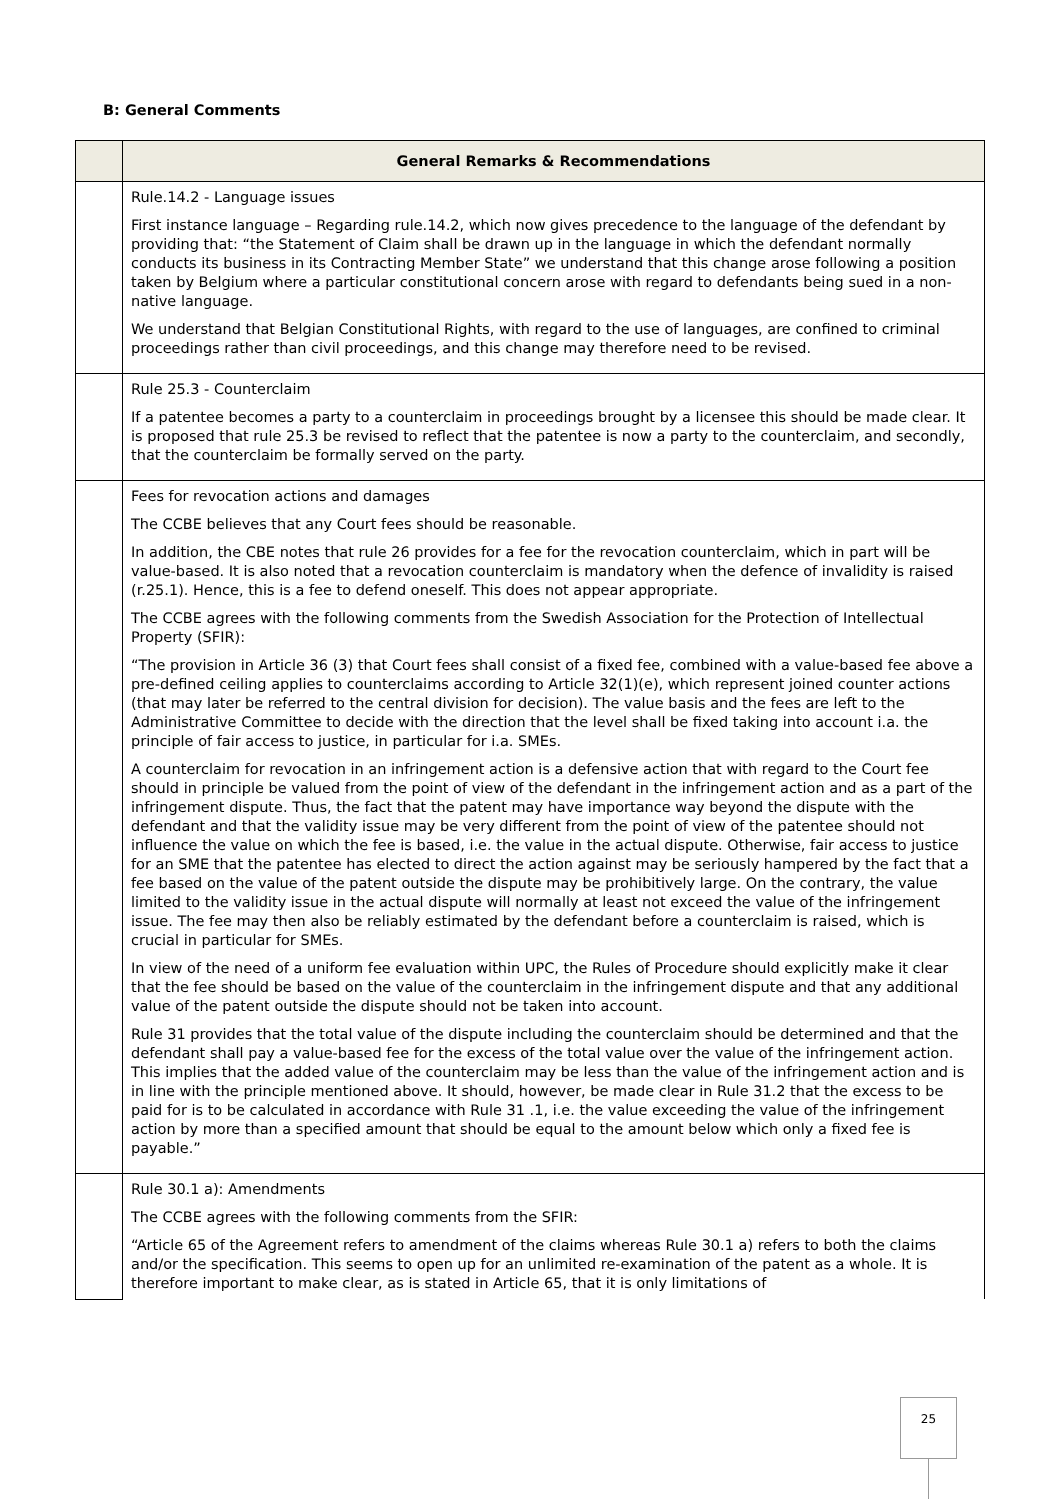B: General Comments
| | General Remarks & Recommendations |
| --- | --- |
| | Rule.14.2 - Language issues First instance language – Regarding rule.14.2, which now gives precedence to the language of the defendant by providing that: “the Statement of Claim shall be drawn up in the language in which the defendant normally conducts its business in its Contracting Member State” we understand that this change arose following a position taken by Belgium where a particular constitutional concern arose with regard to defendants being sued in a non-native language. We understand that Belgian Constitutional Rights, with regard to the use of languages, are confined to criminal proceedings rather than civil proceedings, and this change may therefore need to be revised. |
| | Rule 25.3 - Counterclaim If a patentee becomes a party to a counterclaim in proceedings brought by a licensee this should be made clear. It is proposed that rule 25.3 be revised to reflect that the patentee is now a party to the counterclaim, and secondly, that the counterclaim be formally served on the party. |
| | Fees for revocation actions and damages The CCBE believes that any Court fees should be reasonable. In addition, the CBE notes that rule 26 provides for a fee for the revocation counterclaim, which in part will be value-based. It is also noted that a revocation counterclaim is mandatory when the defence of invalidity is raised (r.25.1). Hence, this is a fee to defend oneself. This does not appear appropriate. The CCBE agrees with the following comments from the Swedish Association for the Protection of Intellectual Property (SFIR): “The provision in Article 36 (3) that Court fees shall consist of a fixed fee, combined with a value-based fee above a pre-defined ceiling applies to counterclaims according to Article 32(1)(e), which represent joined counter actions (that may later be referred to the central division for decision). The value basis and the fees are left to the Administrative Committee to decide with the direction that the level shall be fixed taking into account i.a. the principle of fair access to justice, in particular for i.a. SMEs. A counterclaim for revocation in an infringement action is a defensive action that with regard to the Court fee should in principle be valued from the point of view of the defendant in the infringement action and as a part of the infringement dispute. Thus, the fact that the patent may have importance way beyond the dispute with the defendant and that the validity issue may be very different from the point of view of the patentee should not influence the value on which the fee is based, i.e. the value in the actual dispute. Otherwise, fair access to justice for an SME that the patentee has elected to direct the action against may be seriously hampered by the fact that a fee based on the value of the patent outside the dispute may be prohibitively large. On the contrary, the value limited to the validity issue in the actual dispute will normally at least not exceed the value of the infringement issue. The fee may then also be reliably estimated by the defendant before a counterclaim is raised, which is crucial in particular for SMEs. In view of the need of a uniform fee evaluation within UPC, the Rules of Procedure should explicitly make it clear that the fee should be based on the value of the counterclaim in the infringement dispute and that any additional value of the patent outside the dispute should not be taken into account. Rule 31 provides that the total value of the dispute including the counterclaim should be determined and that the defendant shall pay a value-based fee for the excess of the total value over the value of the infringement action. This implies that the added value of the counterclaim may be less than the value of the infringement action and is in line with the principle mentioned above. It should, however, be made clear in Rule 31.2 that the excess to be paid for is to be calculated in accordance with Rule 31 .1, i.e. the value exceeding the value of the infringement action by more than a specified amount that should be equal to the amount below which only a fixed fee is payable.” |
| | Rule 30.1 a): Amendments The CCBE agrees with the following comments from the SFIR: “Article 65 of the Agreement refers to amendment of the claims whereas Rule 30.1 a) refers to both the claims and/or the specification. This seems to open up for an unlimited re-examination of the patent as a whole. It is therefore important to make clear, as is stated in Article 65, that it is only limitations of |
25